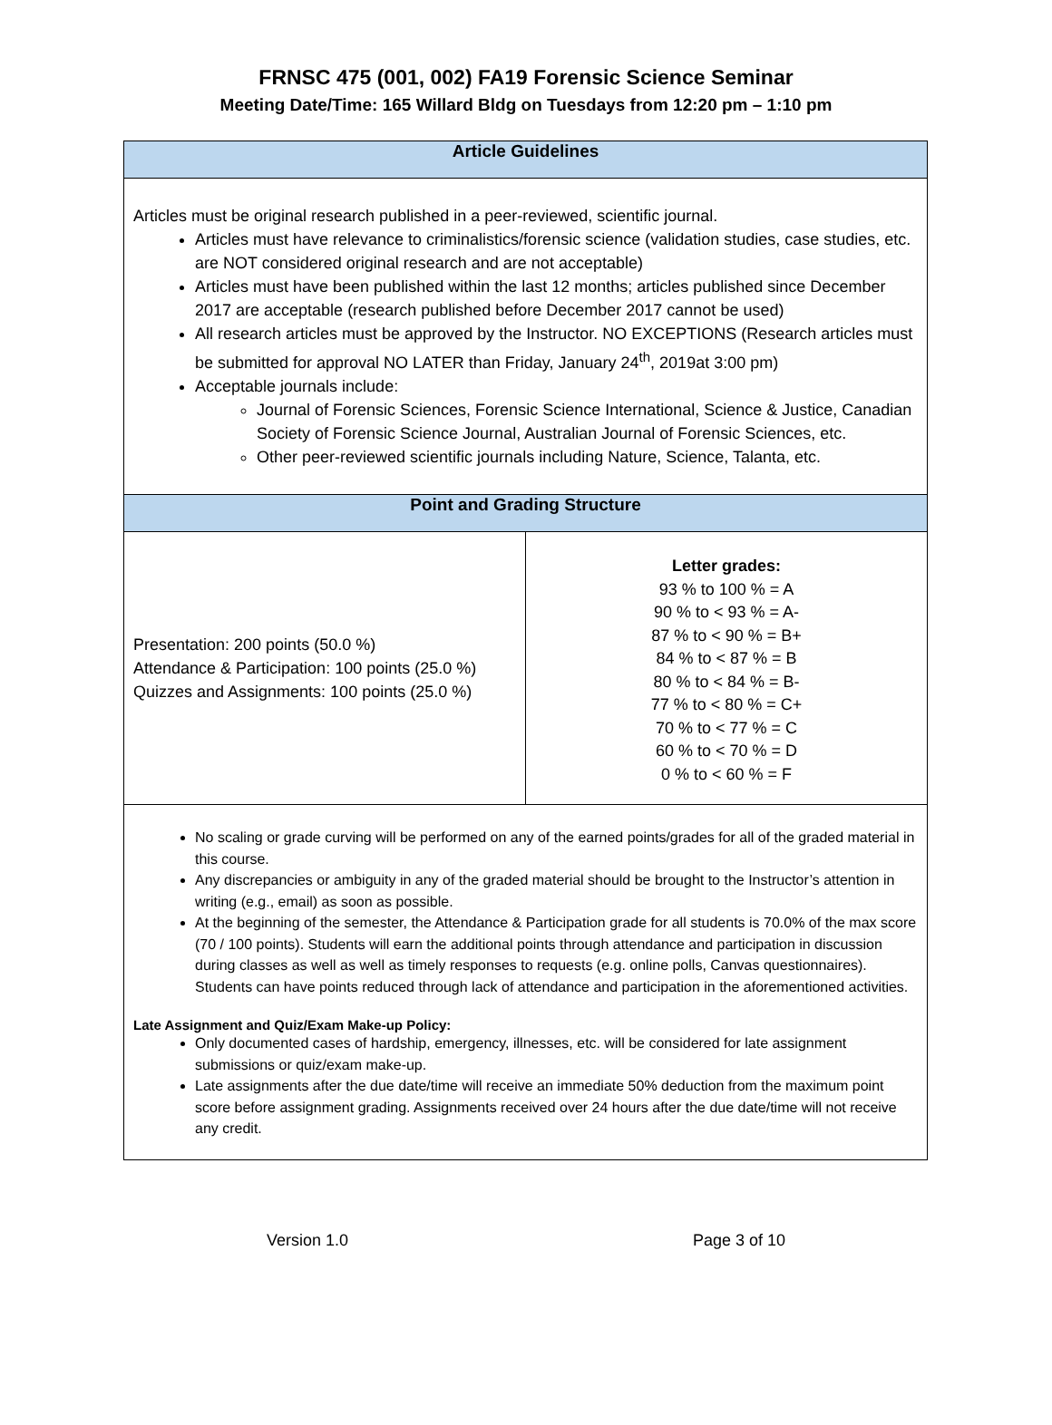FRNSC 475 (001, 002) FA19 Forensic Science Seminar
Meeting Date/Time: 165 Willard Bldg on Tuesdays from 12:20 pm – 1:10 pm
| Article Guidelines | |
| --- | --- |
| Articles must be original research published in a peer-reviewed, scientific journal. Articles must have relevance to criminalistics/forensic science (validation studies, case studies, etc. are NOT considered original research and are not acceptable) Articles must have been published within the last 12 months; articles published since December 2017 are acceptable (research published before December 2017 cannot be used) All research articles must be approved by the Instructor. NO EXCEPTIONS (Research articles must be submitted for approval NO LATER than Friday, January 24<sup>th</sup>, 2019at 3:00 pm) Acceptable journals include: Journal of Forensic Sciences, Forensic Science International, Science & Justice, Canadian Society of Forensic Science Journal, Australian Journal of Forensic Sciences, etc. Other peer-reviewed scientific journals including Nature, Science, Talanta, etc. | |
| Point and Grading Structure | |
| Presentation: 200 points (50.0 %) Attendance & Participation: 100 points (25.0 %) Quizzes and Assignments: 100 points (25.0 %) | Letter grades: 93 % to 100 % = A 90 % to < 93 % = A- 87 % to < 90 % = B+ 84 % to < 87 % = B 80 % to < 84 % = B- 77 % to < 80 % = C+ 70 % to < 77 % = C 60 % to < 70 % = D 0 % to < 60 % = F |
| No scaling or grade curving will be performed on any of the earned points/grades for all of the graded material in this course. Any discrepancies or ambiguity in any of the graded material should be brought to the Instructor’s attention in writing (e.g., email) as soon as possible. At the beginning of the semester, the Attendance & Participation grade for all students is 70.0% of the max score (70 / 100 points). Students will earn the additional points through attendance and participation in discussion during classes as well as well as timely responses to requests (e.g. online polls, Canvas questionnaires). Students can have points reduced through lack of attendance and participation in the aforementioned activities. Late Assignment and Quiz/Exam Make-up Policy: Only documented cases of hardship, emergency, illnesses, etc. will be considered for late assignment submissions or quiz/exam make-up. Late assignments after the due date/time will receive an immediate 50% deduction from the maximum point score before assignment grading. Assignments received over 24 hours after the due date/time will not receive any credit. | |
Version 1.0 Page 3 of 10